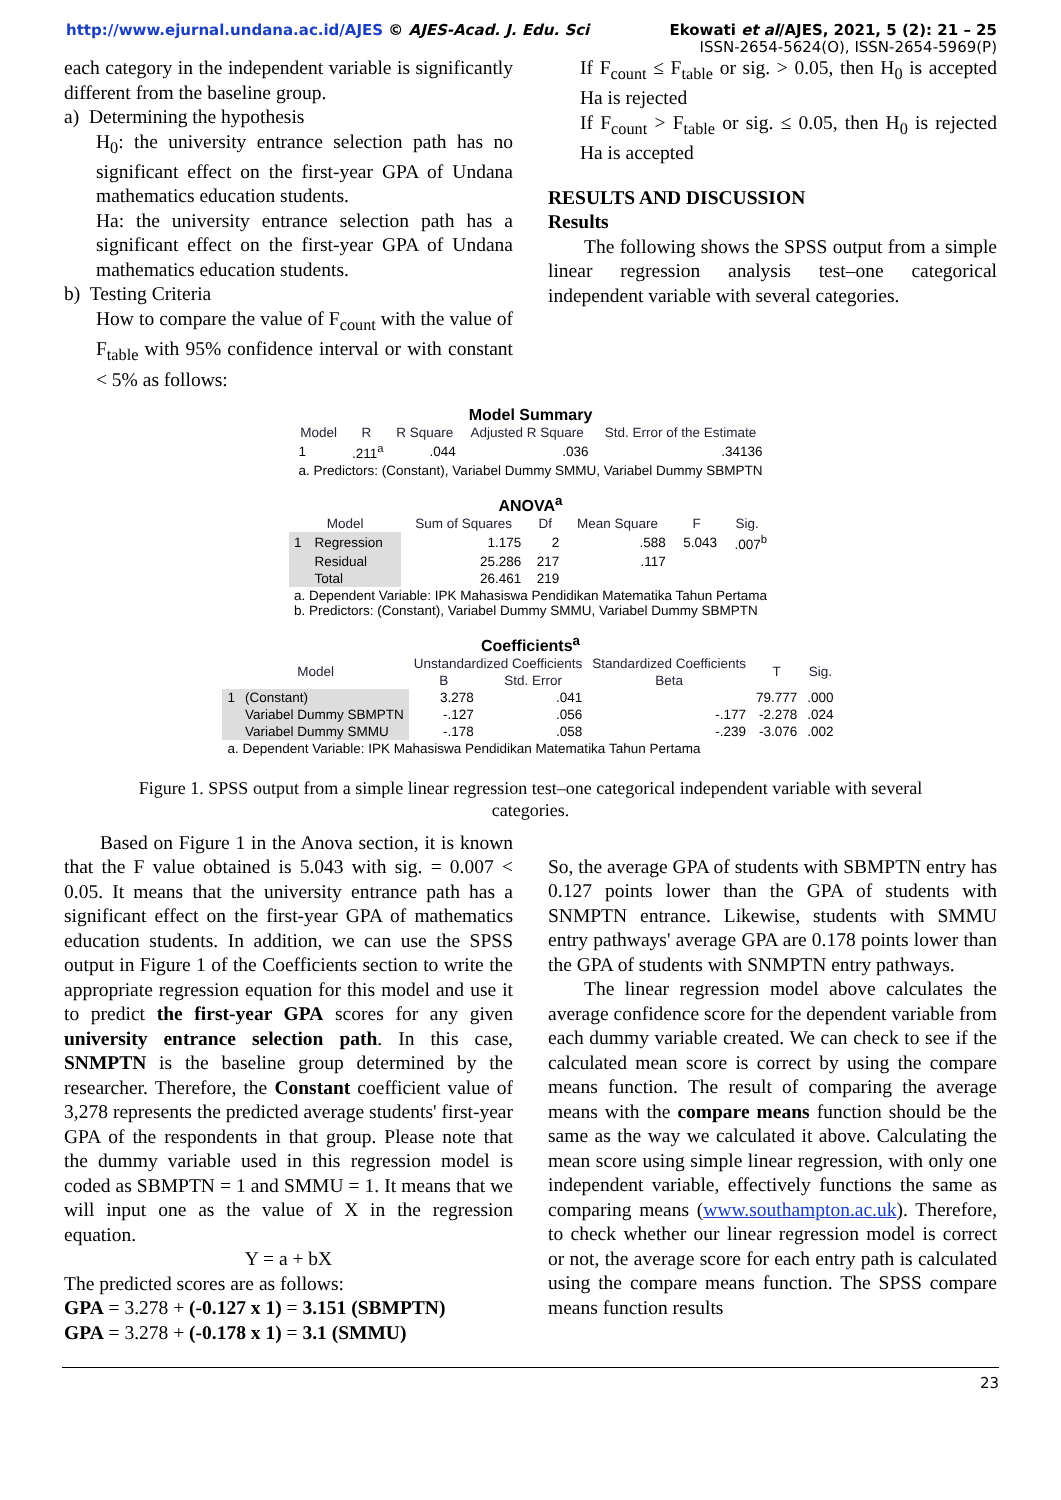http://www.ejurnal.undana.ac.id/AJES © AJES-Acad. J. Edu. Sci
Ekowati et al/AJES, 2021, 5 (2): 21 – 25
ISSN-2654-5624(O), ISSN-2654-5969(P)
each category in the independent variable is significantly different from the baseline group.
a) Determining the hypothesis
H<sub>0</sub>: the university entrance selection path has no significant effect on the first-year GPA of Undana mathematics education students.
Ha: the university entrance selection path has a significant effect on the first-year GPA of Undana mathematics education students.
b) Testing Criteria
How to compare the value of F<sub>count</sub> with the value of F<sub>table</sub> with 95% confidence interval or with constant < 5% as follows:
If F<sub>count</sub> ≤ F<sub>table</sub> or sig. > 0.05, then H<sub>0</sub> is accepted Ha is rejected
If F<sub>count</sub> > F<sub>table</sub> or sig. ≤ 0.05, then H<sub>0</sub> is rejected Ha is accepted
RESULTS AND DISCUSSION
Results
The following shows the SPSS output from a simple linear regression analysis test–one categorical independent variable with several categories.
Model Summary
| Model | R | R Square | Adjusted R Square | Std. Error of the Estimate |
| --- | --- | --- | --- | --- |
| 1 | .211<sup>a</sup> | .044 | .036 | .34136 |
| a. Predictors: (Constant), Variabel Dummy SMMU, Variabel Dummy SBMPTN | | | | |
ANOVA<sup>a</sup>
| Model | | Sum of Squares | Df | Mean Square | F | Sig. |
| --- | --- | --- | --- | --- | --- | --- |
| 1 | Regression | 1.175 | 2 | .588 | 5.043 | .007<sup>b</sup> |
| | Residual | 25.286 | 217 | .117 | | |
| | Total | 26.461 | 219 | | | |
| a. Dependent Variable: IPK Mahasiswa Pendidikan Matematika Tahun Pertama b. Predictors: (Constant), Variabel Dummy SMMU, Variabel Dummy SBMPTN | | | | | | |
Coefficients<sup>a</sup>
| Model | | Unstandardized Coefficients | | Standardized Coefficients | T | Sig. |
| --- | --- | --- | --- | --- | --- | --- |
| | | B | Std. Error | Beta | | |
| 1 | (Constant) | 3.278 | .041 | | 79.777 | .000 |
| | Variabel Dummy SBMPTN | -.127 | .056 | -.177 | -2.278 | .024 |
| | Variabel Dummy SMMU | -.178 | .058 | -.239 | -3.076 | .002 |
| a. Dependent Variable: IPK Mahasiswa Pendidikan Matematika Tahun Pertama | | | | | | |
Figure 1. SPSS output from a simple linear regression test–one categorical independent variable with several categories.
Based on Figure 1 in the Anova section, it is known that the F value obtained is 5.043 with sig. = 0.007 < 0.05. It means that the university entrance path has a significant effect on the first-year GPA of mathematics education students. In addition, we can use the SPSS output in Figure 1 of the Coefficients section to write the appropriate regression equation for this model and use it to predict the first-year GPA scores for any given university entrance selection path. In this case, SNMPTN is the baseline group determined by the researcher. Therefore, the Constant coefficient value of 3,278 represents the predicted average students' first-year GPA of the respondents in that group. Please note that the dummy variable used in this regression model is coded as SBMPTN = 1 and SMMU = 1. It means that we will input one as the value of X in the regression equation.
Y = a + bX
The predicted scores are as follows:
GPA = 3.278 + (-0.127 x 1) = 3.151 (SBMPTN)
GPA = 3.278 + (-0.178 x 1) = 3.1 (SMMU)
So, the average GPA of students with SBMPTN entry has 0.127 points lower than the GPA of students with SNMPTN entrance. Likewise, students with SMMU entry pathways' average GPA are 0.178 points lower than the GPA of students with SNMPTN entry pathways.
The linear regression model above calculates the average confidence score for the dependent variable from each dummy variable created. We can check to see if the calculated mean score is correct by using the compare means function. The result of comparing the average means with the compare means function should be the same as the way we calculated it above. Calculating the mean score using simple linear regression, with only one independent variable, effectively functions the same as comparing means (www.southampton.ac.uk). Therefore, to check whether our linear regression model is correct or not, the average score for each entry path is calculated using the compare means function. The SPSS compare means function results
23